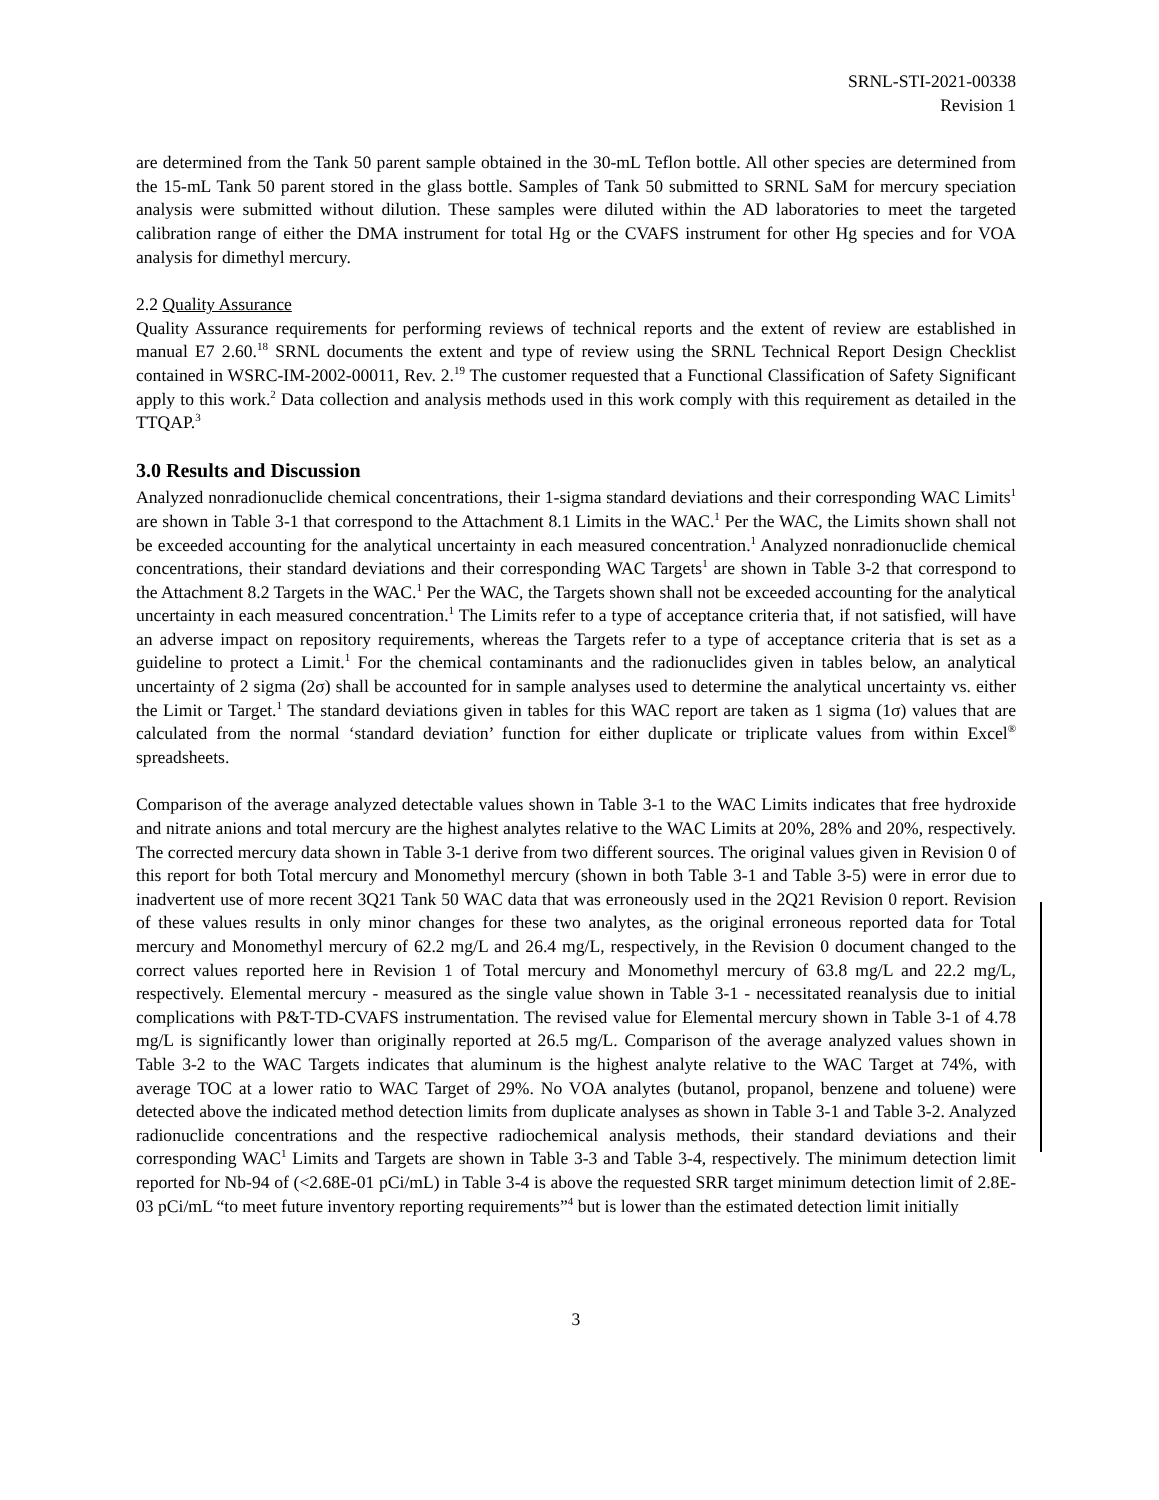SRNL-STI-2021-00338
Revision 1
are determined from the Tank 50 parent sample obtained in the 30-mL Teflon bottle. All other species are determined from the 15-mL Tank 50 parent stored in the glass bottle. Samples of Tank 50 submitted to SRNL SaM for mercury speciation analysis were submitted without dilution. These samples were diluted within the AD laboratories to meet the targeted calibration range of either the DMA instrument for total Hg or the CVAFS instrument for other Hg species and for VOA analysis for dimethyl mercury.
2.2 Quality Assurance
Quality Assurance requirements for performing reviews of technical reports and the extent of review are established in manual E7 2.60.<sup>18</sup> SRNL documents the extent and type of review using the SRNL Technical Report Design Checklist contained in WSRC-IM-2002-00011, Rev. 2.<sup>19</sup> The customer requested that a Functional Classification of Safety Significant apply to this work.<sup>2</sup> Data collection and analysis methods used in this work comply with this requirement as detailed in the TTQAP.<sup>3</sup>
3.0 Results and Discussion
Analyzed nonradionuclide chemical concentrations, their 1-sigma standard deviations and their corresponding WAC Limits<sup>1</sup> are shown in Table 3-1 that correspond to the Attachment 8.1 Limits in the WAC.<sup>1</sup> Per the WAC, the Limits shown shall not be exceeded accounting for the analytical uncertainty in each measured concentration.<sup>1</sup> Analyzed nonradionuclide chemical concentrations, their standard deviations and their corresponding WAC Targets<sup>1</sup> are shown in Table 3-2 that correspond to the Attachment 8.2 Targets in the WAC.<sup>1</sup> Per the WAC, the Targets shown shall not be exceeded accounting for the analytical uncertainty in each measured concentration.<sup>1</sup> The Limits refer to a type of acceptance criteria that, if not satisfied, will have an adverse impact on repository requirements, whereas the Targets refer to a type of acceptance criteria that is set as a guideline to protect a Limit.<sup>1</sup> For the chemical contaminants and the radionuclides given in tables below, an analytical uncertainty of 2 sigma (2σ) shall be accounted for in sample analyses used to determine the analytical uncertainty vs. either the Limit or Target.<sup>1</sup> The standard deviations given in tables for this WAC report are taken as 1 sigma (1σ) values that are calculated from the normal ‘standard deviation’ function for either duplicate or triplicate values from within Excel<sup>®</sup> spreadsheets.
Comparison of the average analyzed detectable values shown in Table 3-1 to the WAC Limits indicates that free hydroxide and nitrate anions and total mercury are the highest analytes relative to the WAC Limits at 20%, 28% and 20%, respectively. The corrected mercury data shown in Table 3-1 derive from two different sources. The original values given in Revision 0 of this report for both Total mercury and Monomethyl mercury (shown in both Table 3-1 and Table 3-5) were in error due to inadvertent use of more recent 3Q21 Tank 50 WAC data that was erroneously used in the 2Q21 Revision 0 report. Revision of these values results in only minor changes for these two analytes, as the original erroneous reported data for Total mercury and Monomethyl mercury of 62.2 mg/L and 26.4 mg/L, respectively, in the Revision 0 document changed to the correct values reported here in Revision 1 of Total mercury and Monomethyl mercury of 63.8 mg/L and 22.2 mg/L, respectively. Elemental mercury - measured as the single value shown in Table 3-1 - necessitated reanalysis due to initial complications with P&T-TD-CVAFS instrumentation. The revised value for Elemental mercury shown in Table 3-1 of 4.78 mg/L is significantly lower than originally reported at 26.5 mg/L. Comparison of the average analyzed values shown in Table 3-2 to the WAC Targets indicates that aluminum is the highest analyte relative to the WAC Target at 74%, with average TOC at a lower ratio to WAC Target of 29%. No VOA analytes (butanol, propanol, benzene and toluene) were detected above the indicated method detection limits from duplicate analyses as shown in Table 3-1 and Table 3-2. Analyzed radionuclide concentrations and the respective radiochemical analysis methods, their standard deviations and their corresponding WAC<sup>1</sup> Limits and Targets are shown in Table 3-3 and Table 3-4, respectively. The minimum detection limit reported for Nb-94 of (<2.68E-01 pCi/mL) in Table 3-4 is above the requested SRR target minimum detection limit of 2.8E-03 pCi/mL “to meet future inventory reporting requirements”<sup>4</sup> but is lower than the estimated detection limit initially
3